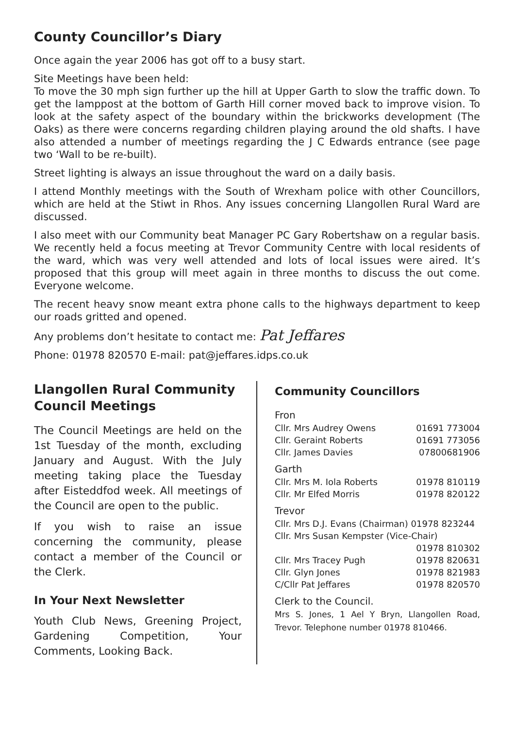County Councillor’s Diary
Once again the year 2006 has got off to a busy start.
Site Meetings have been held:
To move the 30 mph sign further up the hill at Upper Garth to slow the traffic down. To get the lamppost at the bottom of Garth Hill corner moved back to improve vision. To look at the safety aspect of the boundary within the brickworks development (The Oaks) as there were concerns regarding children playing around the old shafts. I have also attended a number of meetings regarding the J C Edwards entrance (see page two ‘Wall to be re-built).
Street lighting is always an issue throughout the ward on a daily basis.
I attend Monthly meetings with the South of Wrexham police with other Councillors, which are held at the Stiwt in Rhos. Any issues concerning Llangollen Rural Ward are discussed.
I also meet with our Community beat Manager PC Gary Robertshaw on a regular basis. We recently held a focus meeting at Trevor Community Centre with local residents of the ward, which was very well attended and lots of local issues were aired. It’s proposed that this group will meet again in three months to discuss the out come. Everyone welcome.
The recent heavy snow meant extra phone calls to the highways department to keep our roads gritted and opened.
Any problems don’t hesitate to contact me: Pat Jeffares
Phone: 01978 820570 E-mail: pat@jeffares.idps.co.uk
Llangollen Rural Community Council Meetings
The Council Meetings are held on the 1st Tuesday of the month, excluding January and August. With the July meeting taking place the Tuesday after Eisteddfod week. All meetings of the Council are open to the public.
If you wish to raise an issue concerning the community, please contact a member of the Council or the Clerk.
In Your Next Newsletter
Youth Club News, Greening Project, Gardening Competition, Your Comments, Looking Back.
Community Councillors
Fron
| Cllr. Mrs Audrey Owens | 01691 773004 |
| Cllr. Geraint Roberts | 01691 773056 |
| Cllr. James Davies | 07800681906 |
Garth
| Cllr. Mrs M. Iola Roberts | 01978 810119 |
| Cllr. Mr Elfed Morris | 01978 820122 |
Trevor
| Cllr. Mrs D.J. Evans (Chairman) 01978 823244 | |
| Cllr. Mrs Susan Kempster (Vice-Chair) | |
| | 01978 810302 |
| Cllr. Mrs Tracey Pugh | 01978 820631 |
| Cllr. Glyn Jones | 01978 821983 |
| C/Cllr Pat Jeffares | 01978 820570 |
Clerk to the Council.
Mrs S. Jones, 1 Ael Y Bryn, Llangollen Road, Trevor. Telephone number 01978 810466.